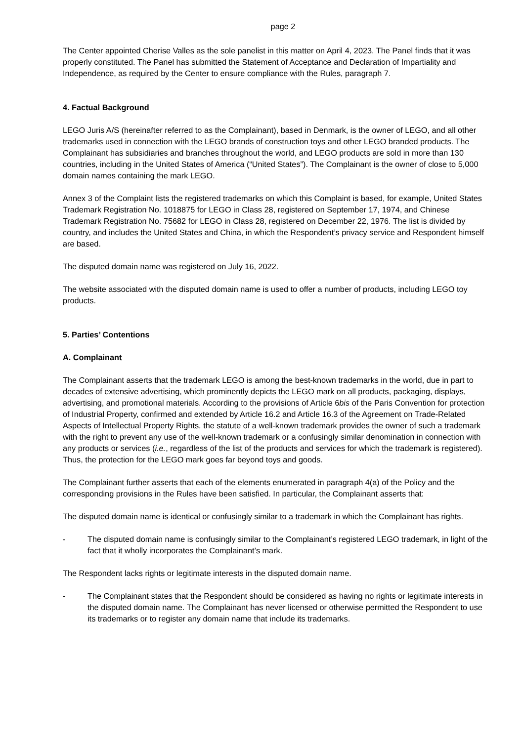page 2
The Center appointed Cherise Valles as the sole panelist in this matter on April 4, 2023. The Panel finds that it was properly constituted. The Panel has submitted the Statement of Acceptance and Declaration of Impartiality and Independence, as required by the Center to ensure compliance with the Rules, paragraph 7.
4. Factual Background
LEGO Juris A/S (hereinafter referred to as the Complainant), based in Denmark, is the owner of LEGO, and all other trademarks used in connection with the LEGO brands of construction toys and other LEGO branded products. The Complainant has subsidiaries and branches throughout the world, and LEGO products are sold in more than 130 countries, including in the United States of America (“United States”). The Complainant is the owner of close to 5,000 domain names containing the mark LEGO.
Annex 3 of the Complaint lists the registered trademarks on which this Complaint is based, for example, United States Trademark Registration No. 1018875 for LEGO in Class 28, registered on September 17, 1974, and Chinese Trademark Registration No. 75682 for LEGO in Class 28, registered on December 22, 1976. The list is divided by country, and includes the United States and China, in which the Respondent’s privacy service and Respondent himself are based.
The disputed domain name was registered on July 16, 2022.
The website associated with the disputed domain name is used to offer a number of products, including LEGO toy products.
5. Parties’ Contentions
A. Complainant
The Complainant asserts that the trademark LEGO is among the best-known trademarks in the world, due in part to decades of extensive advertising, which prominently depicts the LEGO mark on all products, packaging, displays, advertising, and promotional materials. According to the provisions of Article 6bis of the Paris Convention for protection of Industrial Property, confirmed and extended by Article 16.2 and Article 16.3 of the Agreement on Trade-Related Aspects of Intellectual Property Rights, the statute of a well-known trademark provides the owner of such a trademark with the right to prevent any use of the well-known trademark or a confusingly similar denomination in connection with any products or services (i.e., regardless of the list of the products and services for which the trademark is registered). Thus, the protection for the LEGO mark goes far beyond toys and goods.
The Complainant further asserts that each of the elements enumerated in paragraph 4(a) of the Policy and the corresponding provisions in the Rules have been satisfied. In particular, the Complainant asserts that:
The disputed domain name is identical or confusingly similar to a trademark in which the Complainant has rights.
- The disputed domain name is confusingly similar to the Complainant’s registered LEGO trademark, in light of the fact that it wholly incorporates the Complainant’s mark.
The Respondent lacks rights or legitimate interests in the disputed domain name.
- The Complainant states that the Respondent should be considered as having no rights or legitimate interests in the disputed domain name. The Complainant has never licensed or otherwise permitted the Respondent to use its trademarks or to register any domain name that include its trademarks.